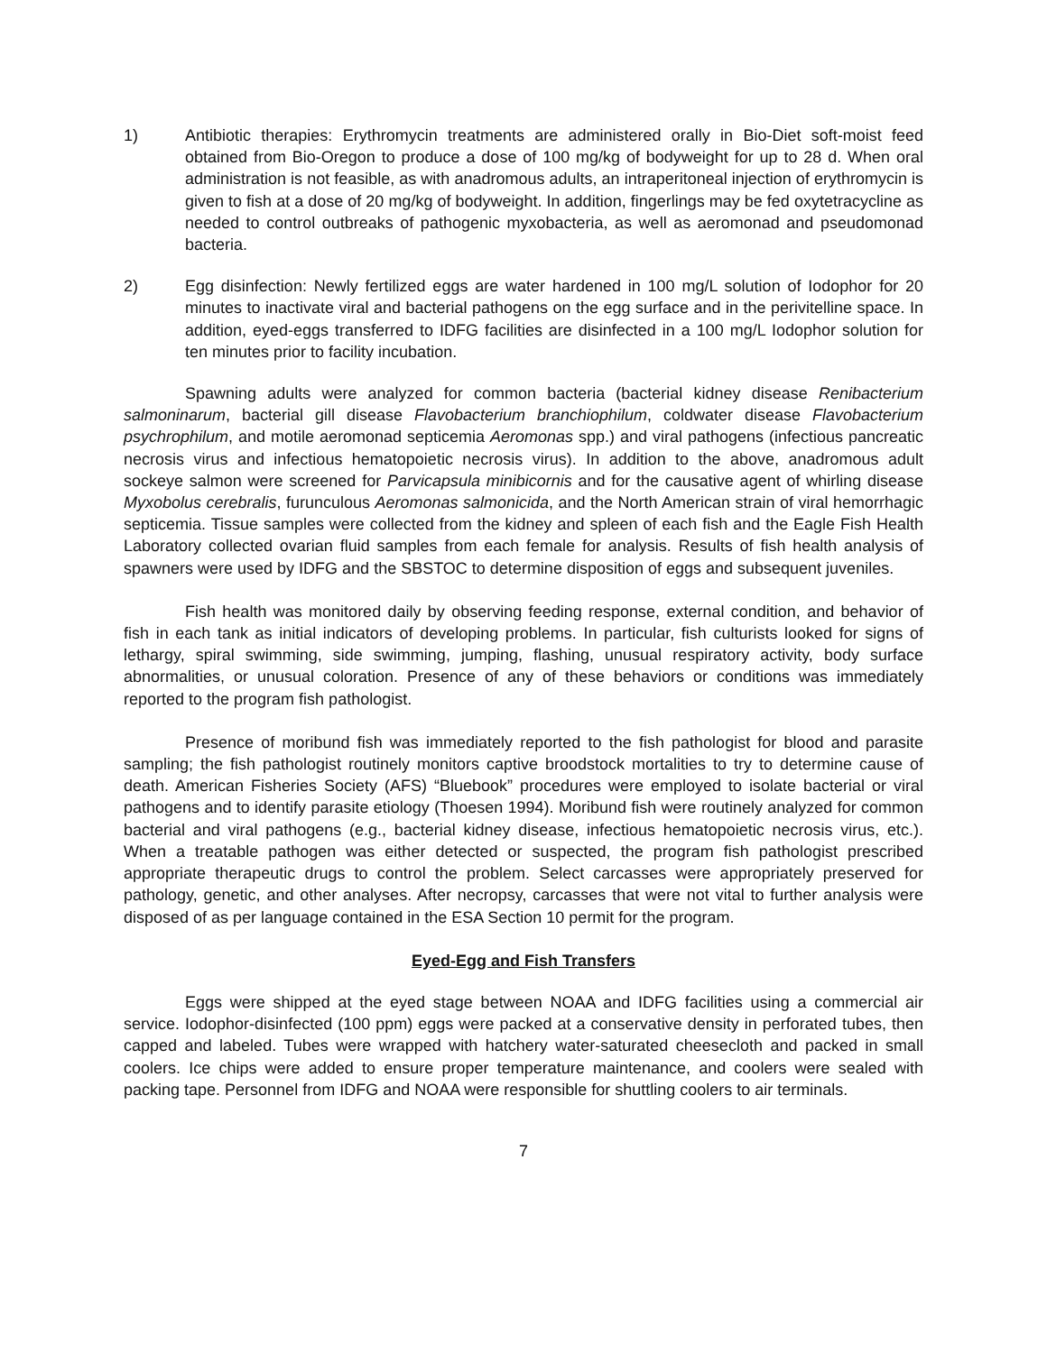1) Antibiotic therapies: Erythromycin treatments are administered orally in Bio-Diet soft-moist feed obtained from Bio-Oregon to produce a dose of 100 mg/kg of bodyweight for up to 28 d. When oral administration is not feasible, as with anadromous adults, an intraperitoneal injection of erythromycin is given to fish at a dose of 20 mg/kg of bodyweight. In addition, fingerlings may be fed oxytetracycline as needed to control outbreaks of pathogenic myxobacteria, as well as aeromonad and pseudomonad bacteria.
2) Egg disinfection: Newly fertilized eggs are water hardened in 100 mg/L solution of Iodophor for 20 minutes to inactivate viral and bacterial pathogens on the egg surface and in the perivitelline space. In addition, eyed-eggs transferred to IDFG facilities are disinfected in a 100 mg/L Iodophor solution for ten minutes prior to facility incubation.
Spawning adults were analyzed for common bacteria (bacterial kidney disease Renibacterium salmoninarum, bacterial gill disease Flavobacterium branchiophilum, coldwater disease Flavobacterium psychrophilum, and motile aeromonad septicemia Aeromonas spp.) and viral pathogens (infectious pancreatic necrosis virus and infectious hematopoietic necrosis virus). In addition to the above, anadromous adult sockeye salmon were screened for Parvicapsula minibicornis and for the causative agent of whirling disease Myxobolus cerebralis, furunculous Aeromonas salmonicida, and the North American strain of viral hemorrhagic septicemia. Tissue samples were collected from the kidney and spleen of each fish and the Eagle Fish Health Laboratory collected ovarian fluid samples from each female for analysis. Results of fish health analysis of spawners were used by IDFG and the SBSTOC to determine disposition of eggs and subsequent juveniles.
Fish health was monitored daily by observing feeding response, external condition, and behavior of fish in each tank as initial indicators of developing problems. In particular, fish culturists looked for signs of lethargy, spiral swimming, side swimming, jumping, flashing, unusual respiratory activity, body surface abnormalities, or unusual coloration. Presence of any of these behaviors or conditions was immediately reported to the program fish pathologist.
Presence of moribund fish was immediately reported to the fish pathologist for blood and parasite sampling; the fish pathologist routinely monitors captive broodstock mortalities to try to determine cause of death. American Fisheries Society (AFS) “Bluebook” procedures were employed to isolate bacterial or viral pathogens and to identify parasite etiology (Thoesen 1994). Moribund fish were routinely analyzed for common bacterial and viral pathogens (e.g., bacterial kidney disease, infectious hematopoietic necrosis virus, etc.). When a treatable pathogen was either detected or suspected, the program fish pathologist prescribed appropriate therapeutic drugs to control the problem. Select carcasses were appropriately preserved for pathology, genetic, and other analyses. After necropsy, carcasses that were not vital to further analysis were disposed of as per language contained in the ESA Section 10 permit for the program.
Eyed-Egg and Fish Transfers
Eggs were shipped at the eyed stage between NOAA and IDFG facilities using a commercial air service. Iodophor-disinfected (100 ppm) eggs were packed at a conservative density in perforated tubes, then capped and labeled. Tubes were wrapped with hatchery water-saturated cheesecloth and packed in small coolers. Ice chips were added to ensure proper temperature maintenance, and coolers were sealed with packing tape. Personnel from IDFG and NOAA were responsible for shuttling coolers to air terminals.
7